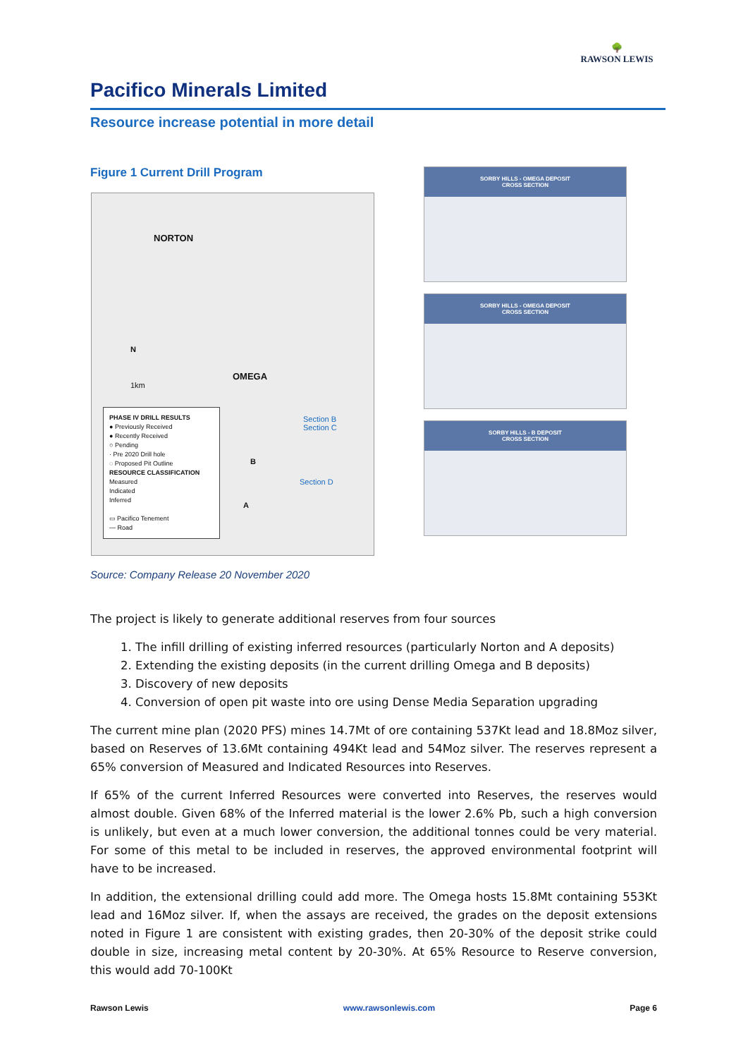🌳
RAWSON LEWIS
Pacifico Minerals Limited
Resource increase potential in more detail
Figure 1 Current Drill Program
NORTON
OMEGA
Section B
Section C
B
Section D
A
N
1km
PHASE IV DRILL RESULTS
● Previously Received
● Recently Received
○ Pending
· Pre 2020 Drill hole
◌ Proposed Pit Outline
RESOURCE CLASSIFICATION
Measured
Indicated
Inferred
▭ Pacifico Tenement
— Road
SORBY HILLS - OMEGA DEPOSIT
CROSS SECTION
SORBY HILLS - OMEGA DEPOSIT
CROSS SECTION
SORBY HILLS - B DEPOSIT
CROSS SECTION
Source: Company Release 20 November 2020
The project is likely to generate additional reserves from four sources
1. The infill drilling of existing inferred resources (particularly Norton and A deposits)
2. Extending the existing deposits (in the current drilling Omega and B deposits)
3. Discovery of new deposits
4. Conversion of open pit waste into ore using Dense Media Separation upgrading
The current mine plan (2020 PFS) mines 14.7Mt of ore containing 537Kt lead and 18.8Moz silver, based on Reserves of 13.6Mt containing 494Kt lead and 54Moz silver. The reserves represent a 65% conversion of Measured and Indicated Resources into Reserves.
If 65% of the current Inferred Resources were converted into Reserves, the reserves would almost double. Given 68% of the Inferred material is the lower 2.6% Pb, such a high conversion is unlikely, but even at a much lower conversion, the additional tonnes could be very material. For some of this metal to be included in reserves, the approved environmental footprint will have to be increased.
In addition, the extensional drilling could add more. The Omega hosts 15.8Mt containing 553Kt lead and 16Moz silver. If, when the assays are received, the grades on the deposit extensions noted in Figure 1 are consistent with existing grades, then 20-30% of the deposit strike could double in size, increasing metal content by 20-30%. At 65% Resource to Reserve conversion, this would add 70-100Kt
Rawson Lewis www.rawsonlewis.com Page 6